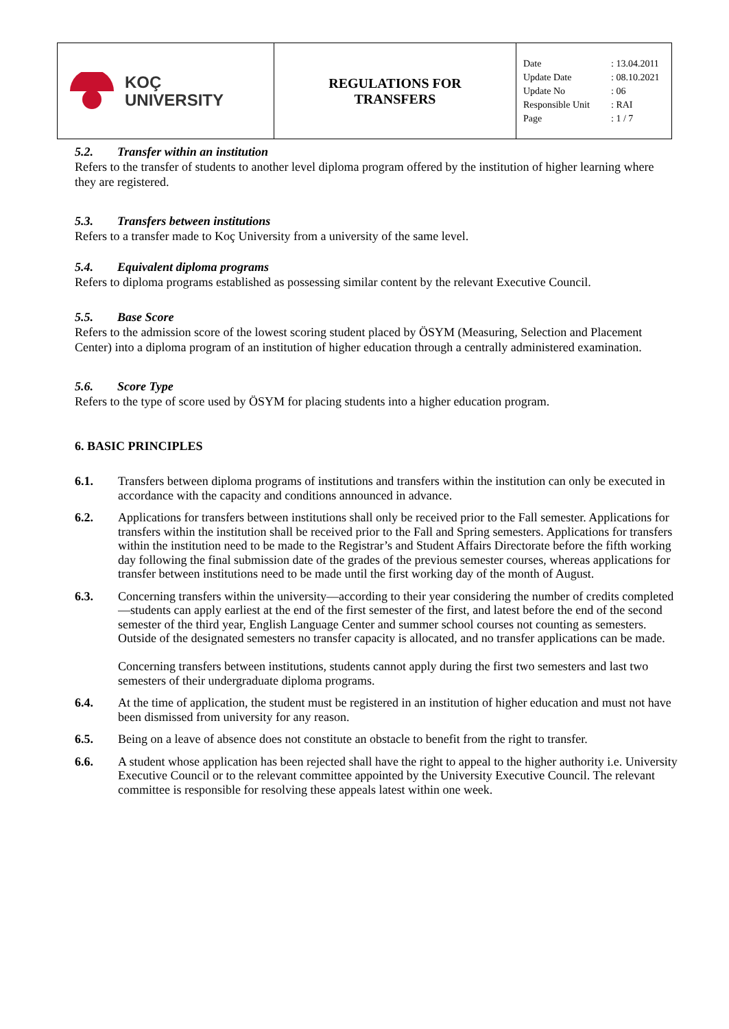| KOÇ UNIVERSITY | REGULATIONS FOR TRANSFERS | Date : 13.04.2011 Update Date : 08.10.2021 Update No : 06 Responsible Unit : RAI Page : 1 / 7 |
5.2. Transfer within an institution
Refers to the transfer of students to another level diploma program offered by the institution of higher learning where they are registered.
5.3. Transfers between institutions
Refers to a transfer made to Koç University from a university of the same level.
5.4. Equivalent diploma programs
Refers to diploma programs established as possessing similar content by the relevant Executive Council.
5.5. Base Score
Refers to the admission score of the lowest scoring student placed by ÖSYM (Measuring, Selection and Placement Center) into a diploma program of an institution of higher education through a centrally administered examination.
5.6. Score Type
Refers to the type of score used by ÖSYM for placing students into a higher education program.
6. BASIC PRINCIPLES
6.1. Transfers between diploma programs of institutions and transfers within the institution can only be executed in accordance with the capacity and conditions announced in advance.
6.2. Applications for transfers between institutions shall only be received prior to the Fall semester. Applications for transfers within the institution shall be received prior to the Fall and Spring semesters. Applications for transfers within the institution need to be made to the Registrar’s and Student Affairs Directorate before the fifth working day following the final submission date of the grades of the previous semester courses, whereas applications for transfer between institutions need to be made until the first working day of the month of August.
6.3. Concerning transfers within the university—according to their year considering the number of credits completed—students can apply earliest at the end of the first semester of the first, and latest before the end of the second semester of the third year, English Language Center and summer school courses not counting as semesters. Outside of the designated semesters no transfer capacity is allocated, and no transfer applications can be made.
Concerning transfers between institutions, students cannot apply during the first two semesters and last two semesters of their undergraduate diploma programs.
6.4. At the time of application, the student must be registered in an institution of higher education and must not have been dismissed from university for any reason.
6.5. Being on a leave of absence does not constitute an obstacle to benefit from the right to transfer.
6.6. A student whose application has been rejected shall have the right to appeal to the higher authority i.e. University Executive Council or to the relevant committee appointed by the University Executive Council. The relevant committee is responsible for resolving these appeals latest within one week.